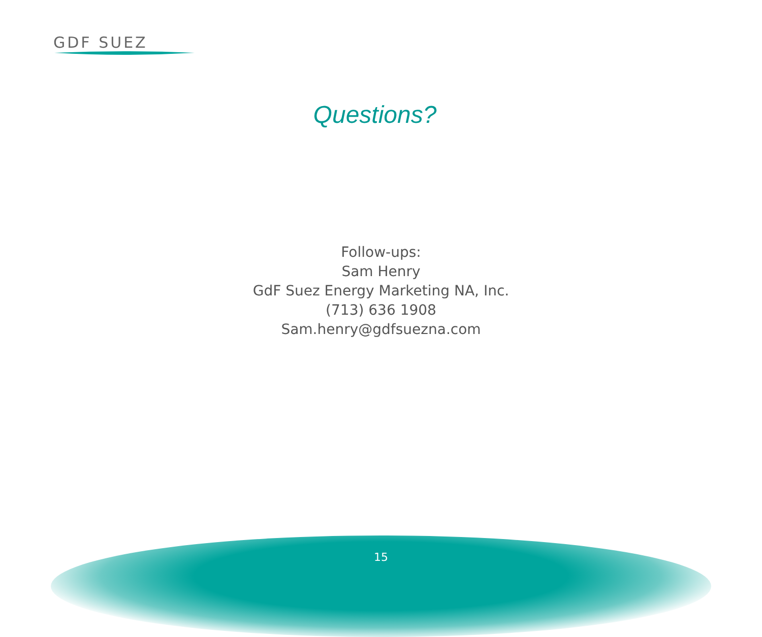GDF SUEZ
Questions?
Follow-ups:
Sam Henry
GdF Suez Energy Marketing NA, Inc.
(713) 636 1908
Sam.henry@gdfsuezna.com
15